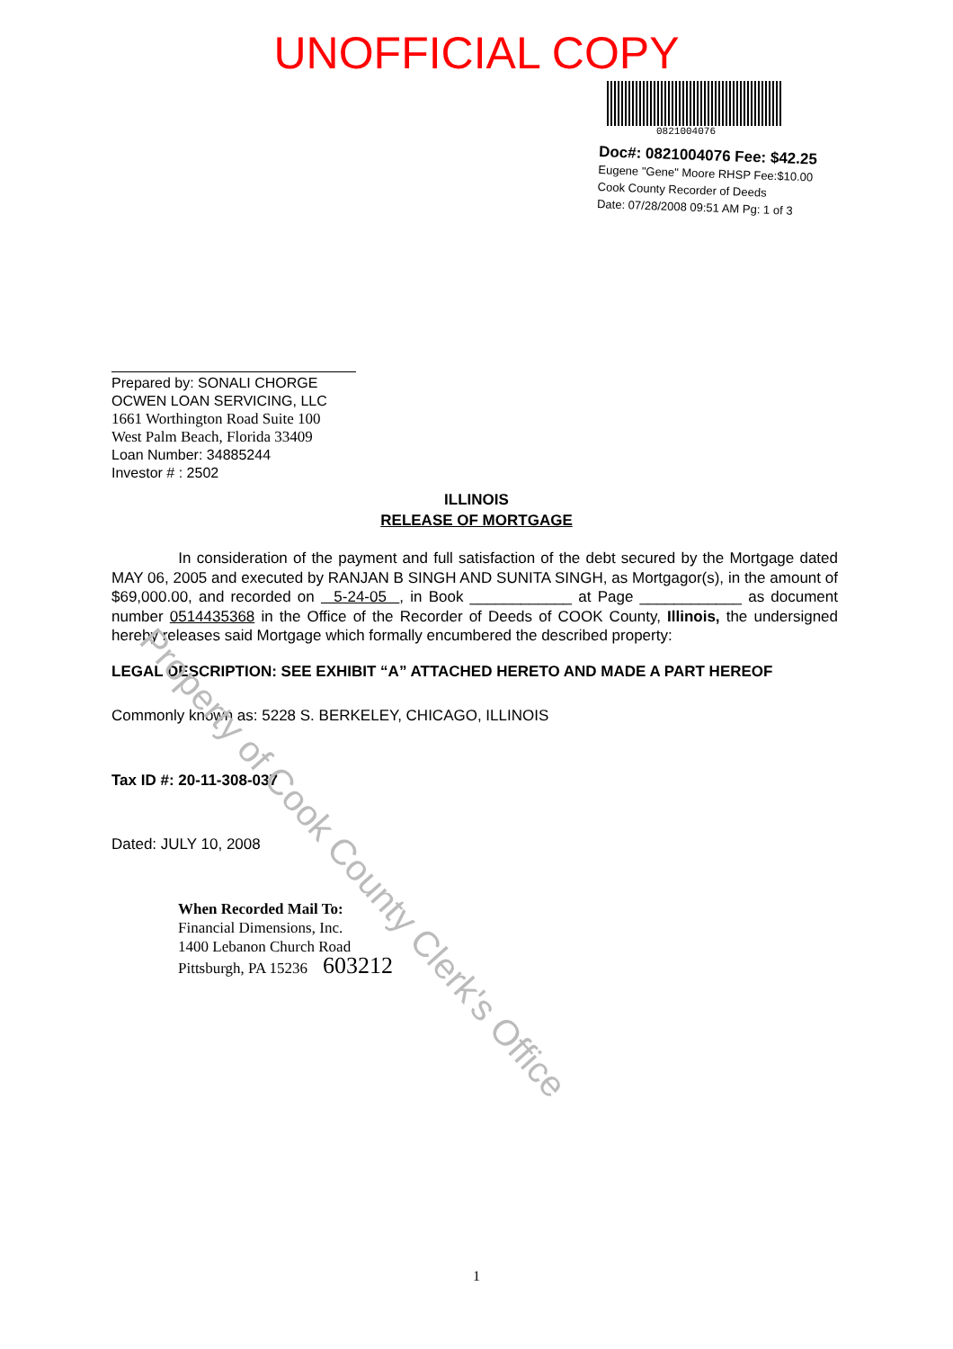UNOFFICIAL COPY
0821004076
Doc#: 0821004076 Fee: $42.25
Eugene "Gene" Moore RHSP Fee:$10.00
Cook County Recorder of Deeds
Date: 07/28/2008 09:51 AM Pg: 1 of 3
Prepared by: SONALI CHORGE
OCWEN LOAN SERVICING, LLC
1661 Worthington Road Suite 100
West Palm Beach, Florida 33409
Loan Number: 34885244
Investor # : 2502
ILLINOIS
RELEASE OF MORTGAGE
In consideration of the payment and full satisfaction of the debt secured by the Mortgage dated MAY 06, 2005 and executed by RANJAN B SINGH AND SUNITA SINGH, as Mortgagor(s), in the amount of $69,000.00, and recorded on 5-24-05 , in Book ____________ at Page ____________ as document number 0514435368 in the Office of the Recorder of Deeds of COOK County, Illinois, the undersigned hereby releases said Mortgage which formally encumbered the described property:
LEGAL DESCRIPTION: SEE EXHIBIT “A” ATTACHED HERETO AND MADE A PART HEREOF
Commonly known as: 5228 S. BERKELEY, CHICAGO, ILLINOIS
Tax ID #: 20-11-308-037
Dated: JULY 10, 2008
When Recorded Mail To:
Financial Dimensions, Inc.
1400 Lebanon Church Road
Pittsburgh, PA 15236 603212
1
Property of Cook County Clerk's Office